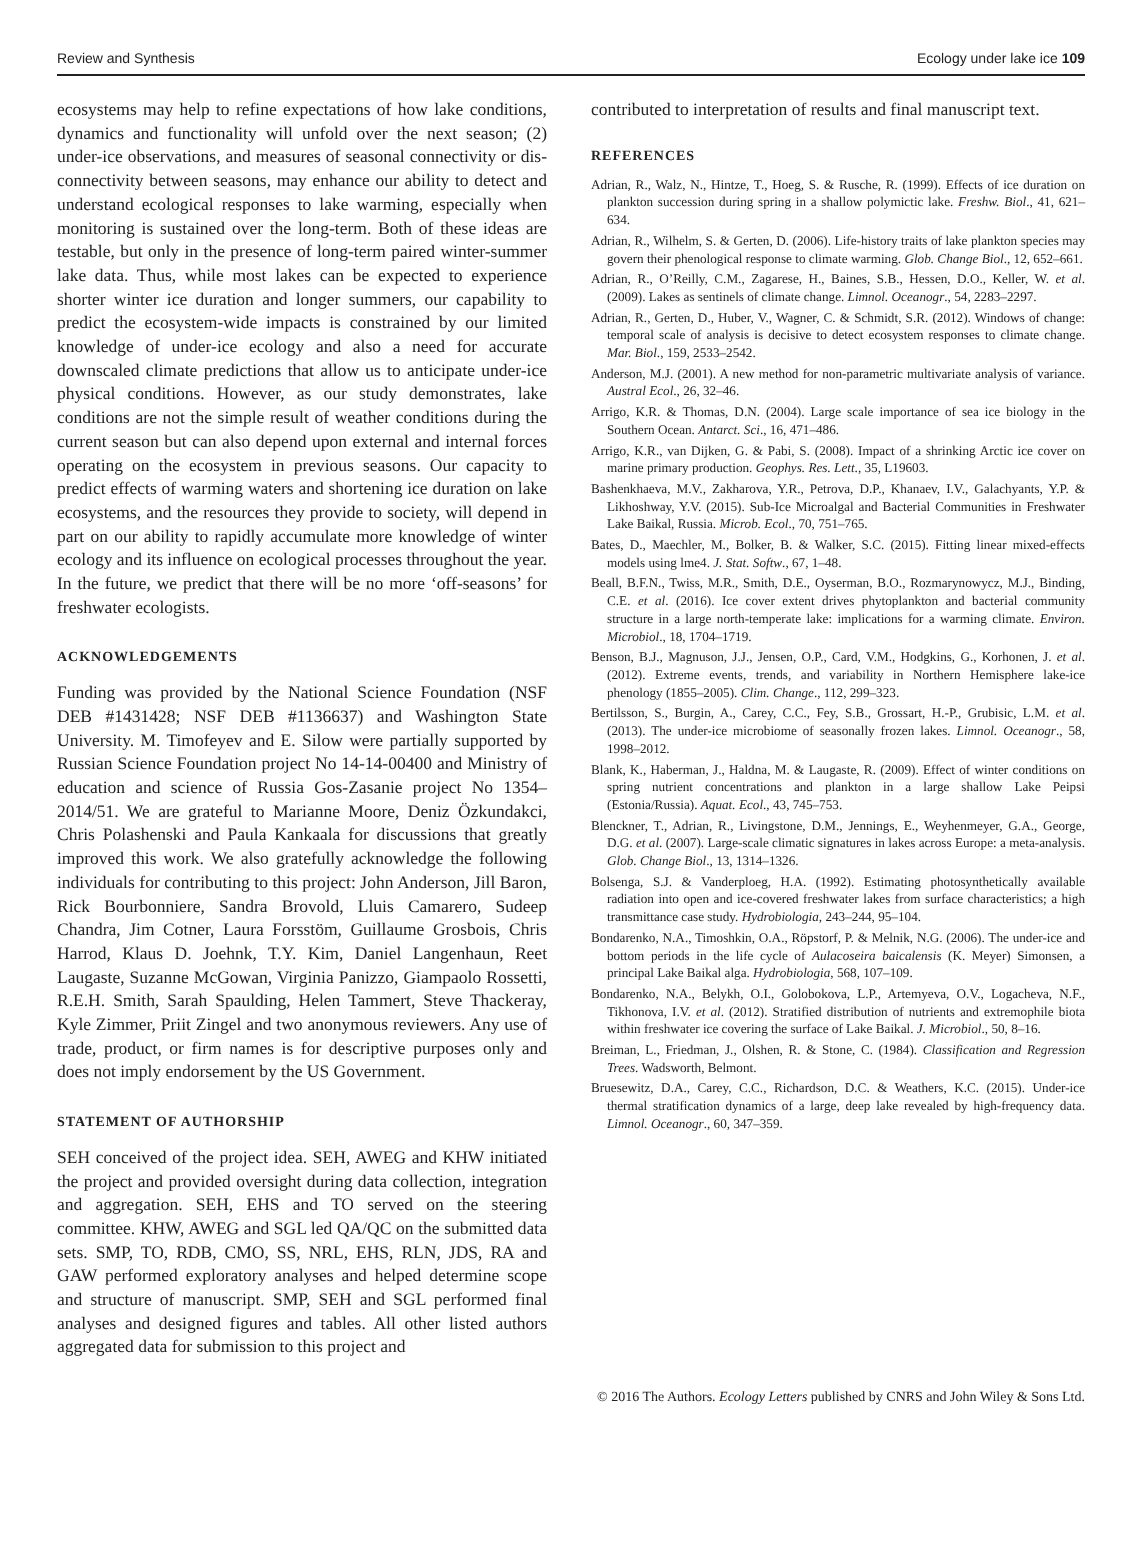Review and Synthesis Ecology under lake ice 109
ecosystems may help to refine expectations of how lake conditions, dynamics and functionality will unfold over the next season; (2) under-ice observations, and measures of seasonal connectivity or dis-connectivity between seasons, may enhance our ability to detect and understand ecological responses to lake warming, especially when monitoring is sustained over the long-term. Both of these ideas are testable, but only in the presence of long-term paired winter-summer lake data. Thus, while most lakes can be expected to experience shorter winter ice duration and longer summers, our capability to predict the ecosystem-wide impacts is constrained by our limited knowledge of under-ice ecology and also a need for accurate downscaled climate predictions that allow us to anticipate under-ice physical conditions. However, as our study demonstrates, lake conditions are not the simple result of weather conditions during the current season but can also depend upon external and internal forces operating on the ecosystem in previous seasons. Our capacity to predict effects of warming waters and shortening ice duration on lake ecosystems, and the resources they provide to society, will depend in part on our ability to rapidly accumulate more knowledge of winter ecology and its influence on ecological processes throughout the year. In the future, we predict that there will be no more ‘off-seasons’ for freshwater ecologists.
ACKNOWLEDGEMENTS
Funding was provided by the National Science Foundation (NSF DEB #1431428; NSF DEB #1136637) and Washington State University. M. Timofeyev and E. Silow were partially supported by Russian Science Foundation project No 14-14-00400 and Ministry of education and science of Russia Gos-Zasanie project No 1354–2014/51. We are grateful to Marianne Moore, Deniz Özkundakci, Chris Polashenski and Paula Kankaala for discussions that greatly improved this work. We also gratefully acknowledge the following individuals for contributing to this project: John Anderson, Jill Baron, Rick Bourbonniere, Sandra Brovold, Lluis Camarero, Sudeep Chandra, Jim Cotner, Laura Forsstöm, Guillaume Grosbois, Chris Harrod, Klaus D. Joehnk, T.Y. Kim, Daniel Langenhaun, Reet Laugaste, Suzanne McGowan, Virginia Panizzo, Giampaolo Rossetti, R.E.H. Smith, Sarah Spaulding, Helen Tammert, Steve Thackeray, Kyle Zimmer, Priit Zingel and two anonymous reviewers. Any use of trade, product, or firm names is for descriptive purposes only and does not imply endorsement by the US Government.
STATEMENT OF AUTHORSHIP
SEH conceived of the project idea. SEH, AWEG and KHW initiated the project and provided oversight during data collection, integration and aggregation. SEH, EHS and TO served on the steering committee. KHW, AWEG and SGL led QA/QC on the submitted data sets. SMP, TO, RDB, CMO, SS, NRL, EHS, RLN, JDS, RA and GAW performed exploratory analyses and helped determine scope and structure of manuscript. SMP, SEH and SGL performed final analyses and designed figures and tables. All other listed authors aggregated data for submission to this project and
contributed to interpretation of results and final manuscript text.
REFERENCES
Adrian, R., Walz, N., Hintze, T., Hoeg, S. & Rusche, R. (1999). Effects of ice duration on plankton succession during spring in a shallow polymictic lake. Freshw. Biol., 41, 621–634.
Adrian, R., Wilhelm, S. & Gerten, D. (2006). Life-history traits of lake plankton species may govern their phenological response to climate warming. Glob. Change Biol., 12, 652–661.
Adrian, R., O’Reilly, C.M., Zagarese, H., Baines, S.B., Hessen, D.O., Keller, W. et al. (2009). Lakes as sentinels of climate change. Limnol. Oceanogr., 54, 2283–2297.
Adrian, R., Gerten, D., Huber, V., Wagner, C. & Schmidt, S.R. (2012). Windows of change: temporal scale of analysis is decisive to detect ecosystem responses to climate change. Mar. Biol., 159, 2533–2542.
Anderson, M.J. (2001). A new method for non-parametric multivariate analysis of variance. Austral Ecol., 26, 32–46.
Arrigo, K.R. & Thomas, D.N. (2004). Large scale importance of sea ice biology in the Southern Ocean. Antarct. Sci., 16, 471–486.
Arrigo, K.R., van Dijken, G. & Pabi, S. (2008). Impact of a shrinking Arctic ice cover on marine primary production. Geophys. Res. Lett., 35, L19603.
Bashenkhaeva, M.V., Zakharova, Y.R., Petrova, D.P., Khanaev, I.V., Galachyants, Y.P. & Likhoshway, Y.V. (2015). Sub-Ice Microalgal and Bacterial Communities in Freshwater Lake Baikal, Russia. Microb. Ecol., 70, 751–765.
Bates, D., Maechler, M., Bolker, B. & Walker, S.C. (2015). Fitting linear mixed-effects models using lme4. J. Stat. Softw., 67, 1–48.
Beall, B.F.N., Twiss, M.R., Smith, D.E., Oyserman, B.O., Rozmarynowycz, M.J., Binding, C.E. et al. (2016). Ice cover extent drives phytoplankton and bacterial community structure in a large north-temperate lake: implications for a warming climate. Environ. Microbiol., 18, 1704–1719.
Benson, B.J., Magnuson, J.J., Jensen, O.P., Card, V.M., Hodgkins, G., Korhonen, J. et al. (2012). Extreme events, trends, and variability in Northern Hemisphere lake-ice phenology (1855–2005). Clim. Change., 112, 299–323.
Bertilsson, S., Burgin, A., Carey, C.C., Fey, S.B., Grossart, H.-P., Grubisic, L.M. et al. (2013). The under-ice microbiome of seasonally frozen lakes. Limnol. Oceanogr., 58, 1998–2012.
Blank, K., Haberman, J., Haldna, M. & Laugaste, R. (2009). Effect of winter conditions on spring nutrient concentrations and plankton in a large shallow Lake Peipsi (Estonia/Russia). Aquat. Ecol., 43, 745–753.
Blenckner, T., Adrian, R., Livingstone, D.M., Jennings, E., Weyhenmeyer, G.A., George, D.G. et al. (2007). Large-scale climatic signatures in lakes across Europe: a meta-analysis. Glob. Change Biol., 13, 1314–1326.
Bolsenga, S.J. & Vanderploeg, H.A. (1992). Estimating photosynthetically available radiation into open and ice-covered freshwater lakes from surface characteristics; a high transmittance case study. Hydrobiologia, 243–244, 95–104.
Bondarenko, N.A., Timoshkin, O.A., Röpstorf, P. & Melnik, N.G. (2006). The under-ice and bottom periods in the life cycle of Aulacoseira baicalensis (K. Meyer) Simonsen, a principal Lake Baikal alga. Hydrobiologia, 568, 107–109.
Bondarenko, N.A., Belykh, O.I., Golobokova, L.P., Artemyeva, O.V., Logacheva, N.F., Tikhonova, I.V. et al. (2012). Stratified distribution of nutrients and extremophile biota within freshwater ice covering the surface of Lake Baikal. J. Microbiol., 50, 8–16.
Breiman, L., Friedman, J., Olshen, R. & Stone, C. (1984). Classification and Regression Trees. Wadsworth, Belmont.
Bruesewitz, D.A., Carey, C.C., Richardson, D.C. & Weathers, K.C. (2015). Under-ice thermal stratification dynamics of a large, deep lake revealed by high-frequency data. Limnol. Oceanogr., 60, 347–359.
© 2016 The Authors. Ecology Letters published by CNRS and John Wiley & Sons Ltd.